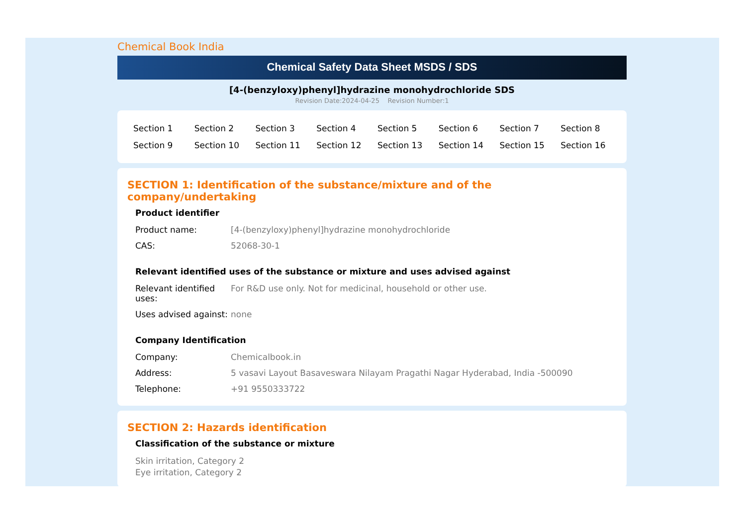Chemical Book India
Chemical Safety Data Sheet MSDS / SDS
[4-(benzyloxy)phenyl]hydrazine monohydrochloride SDS
Revision Date:2024-04-25 Revision Number:1
| Section 1 | Section 2 | Section 3 | Section 4 | Section 5 | Section 6 | Section 7 | Section 8 |
| Section 9 | Section 10 | Section 11 | Section 12 | Section 13 | Section 14 | Section 15 | Section 16 |
SECTION 1: Identification of the substance/mixture and of the company/undertaking
Product identifier
| Product name: | [4-(benzyloxy)phenyl]hydrazine monohydrochloride |
| CAS: | 52068-30-1 |
Relevant identified uses of the substance or mixture and uses advised against
| Relevant identified uses: | For R&D use only. Not for medicinal, household or other use. |
| Uses advised against: | none |
Company Identification
| Company: | Chemicalbook.in |
| Address: | 5 vasavi Layout Basaveswara Nilayam Pragathi Nagar Hyderabad, India -500090 |
| Telephone: | +91 9550333722 |
SECTION 2: Hazards identification
Classification of the substance or mixture
Skin irritation, Category 2
Eye irritation, Category 2